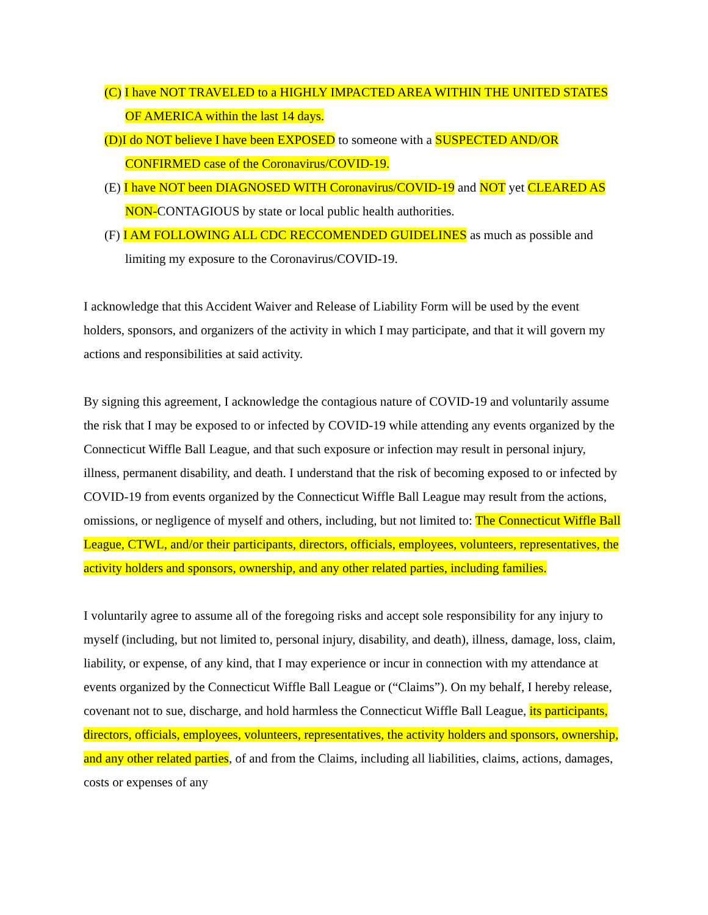(C) I have NOT TRAVELED to a HIGHLY IMPACTED AREA WITHIN THE UNITED STATES OF AMERICA within the last 14 days.
(D) I do NOT believe I have been EXPOSED to someone with a SUSPECTED AND/OR CONFIRMED case of the Coronavirus/COVID-19.
(E) I have NOT been DIAGNOSED WITH Coronavirus/COVID-19 and NOT yet CLEARED AS NON-CONTAGIOUS by state or local public health authorities.
(F) I AM FOLLOWING ALL CDC RECCOMENDED GUIDELINES as much as possible and limiting my exposure to the Coronavirus/COVID-19.
I acknowledge that this Accident Waiver and Release of Liability Form will be used by the event holders, sponsors, and organizers of the activity in which I may participate, and that it will govern my actions and responsibilities at said activity.
By signing this agreement, I acknowledge the contagious nature of COVID-19 and voluntarily assume the risk that I may be exposed to or infected by COVID-19 while attending any events organized by the Connecticut Wiffle Ball League, and that such exposure or infection may result in personal injury, illness, permanent disability, and death. I understand that the risk of becoming exposed to or infected by COVID-19 from events organized by the Connecticut Wiffle Ball League may result from the actions, omissions, or negligence of myself and others, including, but not limited to: The Connecticut Wiffle Ball League, CTWL, and/or their participants, directors, officials, employees, volunteers, representatives, the activity holders and sponsors, ownership, and any other related parties, including families.
I voluntarily agree to assume all of the foregoing risks and accept sole responsibility for any injury to myself (including, but not limited to, personal injury, disability, and death), illness, damage, loss, claim, liability, or expense, of any kind, that I may experience or incur in connection with my attendance at events organized by the Connecticut Wiffle Ball League or (“Claims”). On my behalf, I hereby release, covenant not to sue, discharge, and hold harmless the Connecticut Wiffle Ball League, its participants, directors, officials, employees, volunteers, representatives, the activity holders and sponsors, ownership, and any other related parties, of and from the Claims, including all liabilities, claims, actions, damages, costs or expenses of any